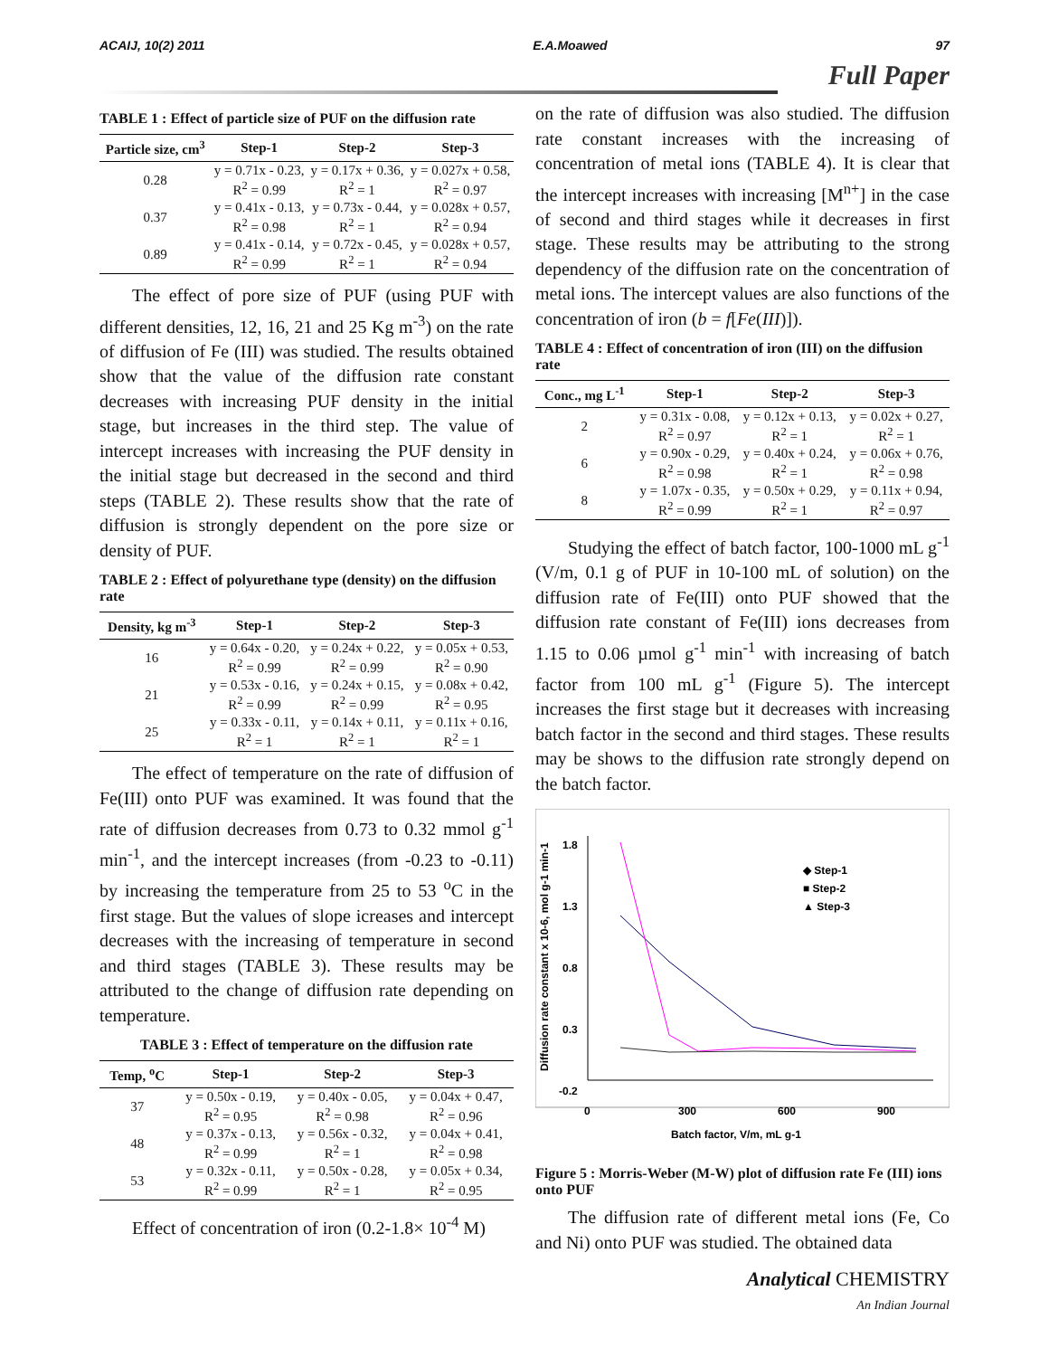ACAIJ, 10(2) 2011 E.A.Moawed 97
Full Paper
TABLE 1 : Effect of particle size of PUF on the diffusion rate
| Particle size, cm<sup>3</sup> | Step-1 | Step-2 | Step-3 |
| --- | --- | --- | --- |
| 0.28 | y = 0.71x - 0.23, R<sup>2</sup> = 0.99 | y = 0.17x + 0.36, R<sup>2</sup> = 1 | y = 0.027x + 0.58, R<sup>2</sup> = 0.97 |
| 0.37 | y = 0.41x - 0.13, R<sup>2</sup> = 0.98 | y = 0.73x - 0.44, R<sup>2</sup> = 1 | y = 0.028x + 0.57, R<sup>2</sup> = 0.94 |
| 0.89 | y = 0.41x - 0.14, R<sup>2</sup> = 0.99 | y = 0.72x - 0.45, R<sup>2</sup> = 1 | y = 0.028x + 0.57, R<sup>2</sup> = 0.94 |
The effect of pore size of PUF (using PUF with different densities, 12, 16, 21 and 25 Kg m<sup>-3</sup>) on the rate of diffusion of Fe (III) was studied. The results obtained show that the value of the diffusion rate constant decreases with increasing PUF density in the initial stage, but increases in the third step. The value of intercept increases with increasing the PUF density in the initial stage but decreased in the second and third steps (TABLE 2). These results show that the rate of diffusion is strongly dependent on the pore size or density of PUF.
TABLE 2 : Effect of polyurethane type (density) on the diffusion rate
| Density, kg m<sup>-3</sup> | Step-1 | Step-2 | Step-3 |
| --- | --- | --- | --- |
| 16 | y = 0.64x - 0.20, R<sup>2</sup> = 0.99 | y = 0.24x + 0.22, R<sup>2</sup> = 0.99 | y = 0.05x + 0.53, R<sup>2</sup> = 0.90 |
| 21 | y = 0.53x - 0.16, R<sup>2</sup> = 0.99 | y = 0.24x + 0.15, R<sup>2</sup> = 0.99 | y = 0.08x + 0.42, R<sup>2</sup> = 0.95 |
| 25 | y = 0.33x - 0.11, R<sup>2</sup> = 1 | y = 0.14x + 0.11, R<sup>2</sup> = 1 | y = 0.11x + 0.16, R<sup>2</sup> = 1 |
The effect of temperature on the rate of diffusion of Fe(III) onto PUF was examined. It was found that the rate of diffusion decreases from 0.73 to 0.32 mmol g<sup>-1</sup> min<sup>-1</sup>, and the intercept increases (from -0.23 to -0.11) by increasing the temperature from 25 to 53 <sup>o</sup>C in the first stage. But the values of slope icreases and intercept decreases with the increasing of temperature in second and third stages (TABLE 3). These results may be attributed to the change of diffusion rate depending on temperature.
TABLE 3 : Effect of temperature on the diffusion rate
| Temp, <sup>o</sup>C | Step-1 | Step-2 | Step-3 |
| --- | --- | --- | --- |
| 37 | y = 0.50x - 0.19, R<sup>2</sup> = 0.95 | y = 0.40x - 0.05, R<sup>2</sup> = 0.98 | y = 0.04x + 0.47, R<sup>2</sup> = 0.96 |
| 48 | y = 0.37x - 0.13, R<sup>2</sup> = 0.99 | y = 0.56x - 0.32, R<sup>2</sup> = 1 | y = 0.04x + 0.41, R<sup>2</sup> = 0.98 |
| 53 | y = 0.32x - 0.11, R<sup>2</sup> = 0.99 | y = 0.50x - 0.28, R<sup>2</sup> = 1 | y = 0.05x + 0.34, R<sup>2</sup> = 0.95 |
Effect of concentration of iron (0.2-1.8× 10<sup>-4</sup> M)
on the rate of diffusion was also studied. The diffusion rate constant increases with the increasing of concentration of metal ions (TABLE 4). It is clear that the intercept increases with increasing [M<sup>n+</sup>] in the case of second and third stages while it decreases in first stage. These results may be attributing to the strong dependency of the diffusion rate on the concentration of metal ions. The intercept values are also functions of the concentration of iron (b = f[Fe(III)]).
TABLE 4 : Effect of concentration of iron (III) on the diffusion rate
| Conc., mg L<sup>-1</sup> | Step-1 | Step-2 | Step-3 |
| --- | --- | --- | --- |
| 2 | y = 0.31x - 0.08, R<sup>2</sup> = 0.97 | y = 0.12x + 0.13, R<sup>2</sup> = 1 | y = 0.02x + 0.27, R<sup>2</sup> = 1 |
| 6 | y = 0.90x - 0.29, R<sup>2</sup> = 0.98 | y = 0.40x + 0.24, R<sup>2</sup> = 1 | y = 0.06x + 0.76, R<sup>2</sup> = 0.98 |
| 8 | y = 1.07x - 0.35, R<sup>2</sup> = 0.99 | y = 0.50x + 0.29, R<sup>2</sup> = 1 | y = 0.11x + 0.94, R<sup>2</sup> = 0.97 |
Studying the effect of batch factor, 100-1000 mL g<sup>-1</sup> (V/m, 0.1 g of PUF in 10-100 mL of solution) on the diffusion rate of Fe(III) onto PUF showed that the diffusion rate constant of Fe(III) ions decreases from 1.15 to 0.06 µmol g<sup>-1</sup> min<sup>-1</sup> with increasing of batch factor from 100 mL g<sup>-1</sup> (Figure 5). The intercept increases the first stage but it decreases with increasing batch factor in the second and third stages. These results may be shows to the diffusion rate strongly depend on the batch factor.
Diffusion rate constant x 10-6, mol g-1 min-1
1.8
1.3
0.8
0.3
-0.2
0
300
600
900
Batch factor, V/m, mL g-1
◆ Step-1
■ Step-2
▲ Step-3
Figure 5 : Morris-Weber (M-W) plot of diffusion rate Fe (III) ions onto PUF
The diffusion rate of different metal ions (Fe, Co and Ni) onto PUF was studied. The obtained data
Analytical CHEMISTRY
An Indian Journal